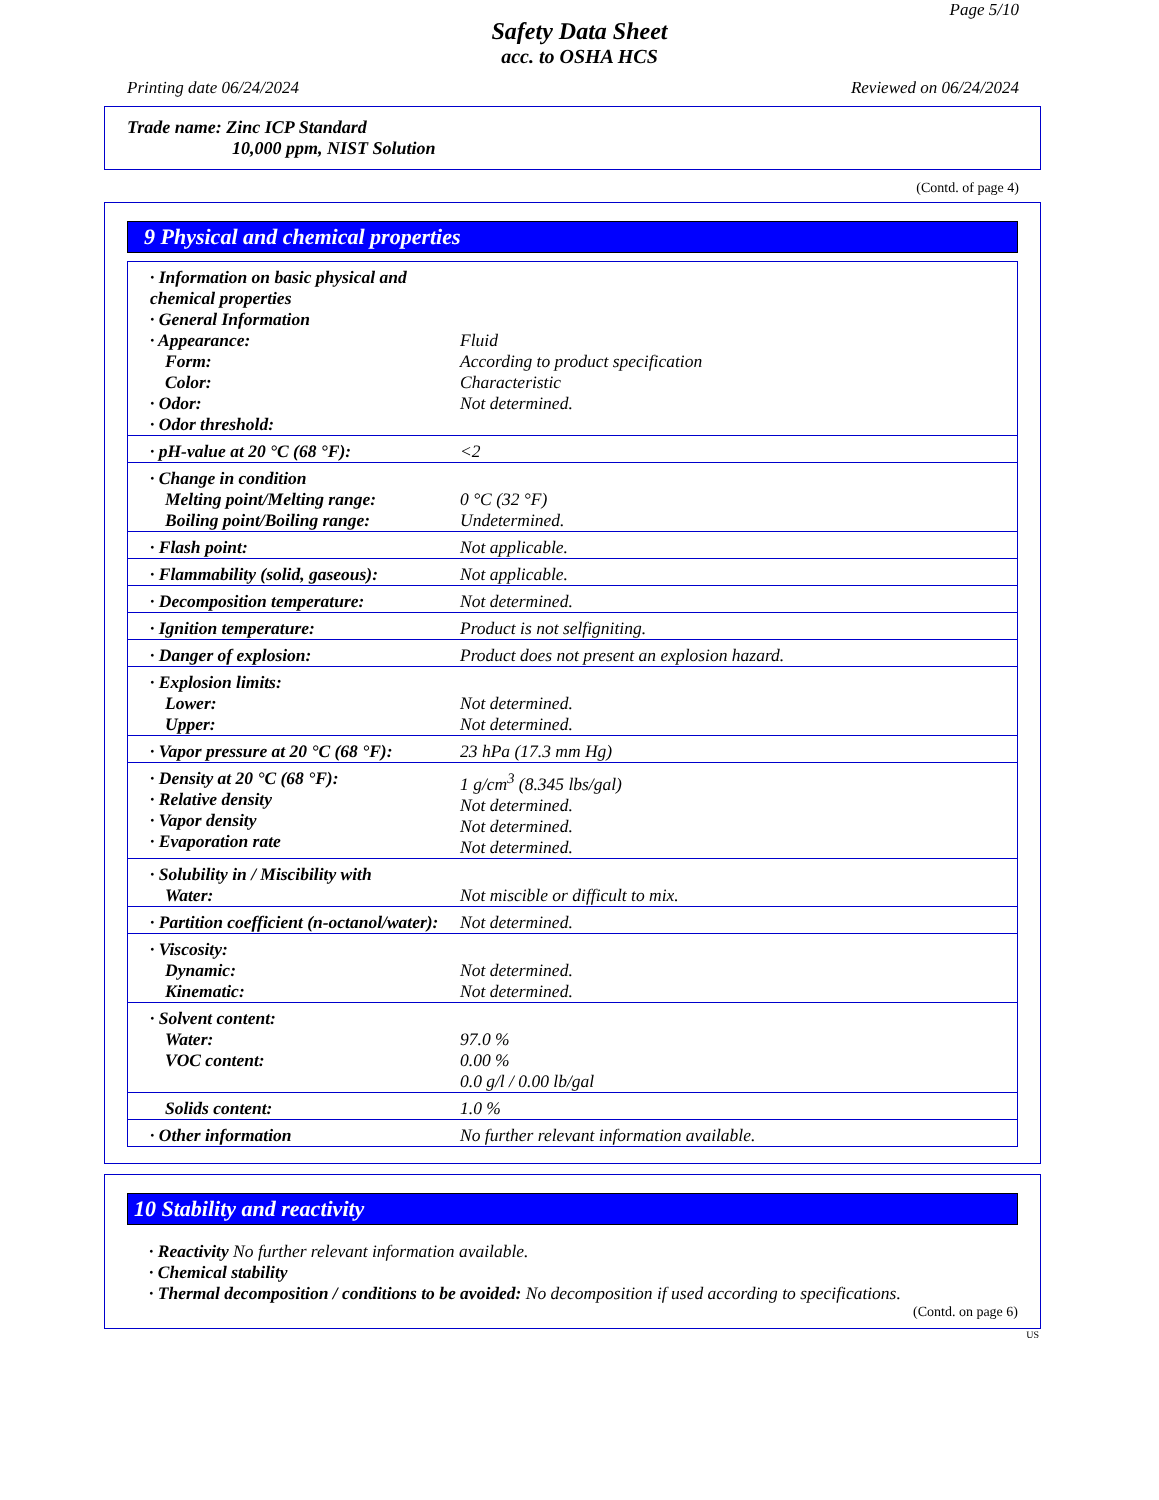Page 5/10
Safety Data Sheet
acc. to OSHA HCS
Printing date 06/24/2024 Reviewed on 06/24/2024
Trade name: Zinc ICP Standard
10,000 ppm, NIST Solution
(Contd. of page 4)
9 Physical and chemical properties
| · Information on basic physical and chemical properties · General Information · Appearance: Form: Color: · Odor: · Odor threshold: | Fluid According to product specification Characteristic Not determined. |
| · pH-value at 20 °C (68 °F): | <2 |
| · Change in condition Melting point/Melting range: Boiling point/Boiling range: | 0 °C (32 °F) Undetermined. |
| · Flash point: | Not applicable. |
| · Flammability (solid, gaseous): | Not applicable. |
| · Decomposition temperature: | Not determined. |
| · Ignition temperature: | Product is not selfigniting. |
| · Danger of explosion: | Product does not present an explosion hazard. |
| · Explosion limits: Lower: Upper: | Not determined. Not determined. |
| · Vapor pressure at 20 °C (68 °F): | 23 hPa (17.3 mm Hg) |
| · Density at 20 °C (68 °F): · Relative density · Vapor density · Evaporation rate | 1 g/cm<sup>3</sup> (8.345 lbs/gal) Not determined. Not determined. Not determined. |
| · Solubility in / Miscibility with Water: | Not miscible or difficult to mix. |
| · Partition coefficient (n-octanol/water): | Not determined. |
| · Viscosity: Dynamic: Kinematic: | Not determined. Not determined. |
| · Solvent content: Water: VOC content: | 97.0 % 0.00 % 0.0 g/l / 0.00 lb/gal |
| Solids content: | 1.0 % |
| · Other information | No further relevant information available. |
10 Stability and reactivity
· Reactivity No further relevant information available.
· Chemical stability
· Thermal decomposition / conditions to be avoided: No decomposition if used according to specifications.
(Contd. on page 6)
US